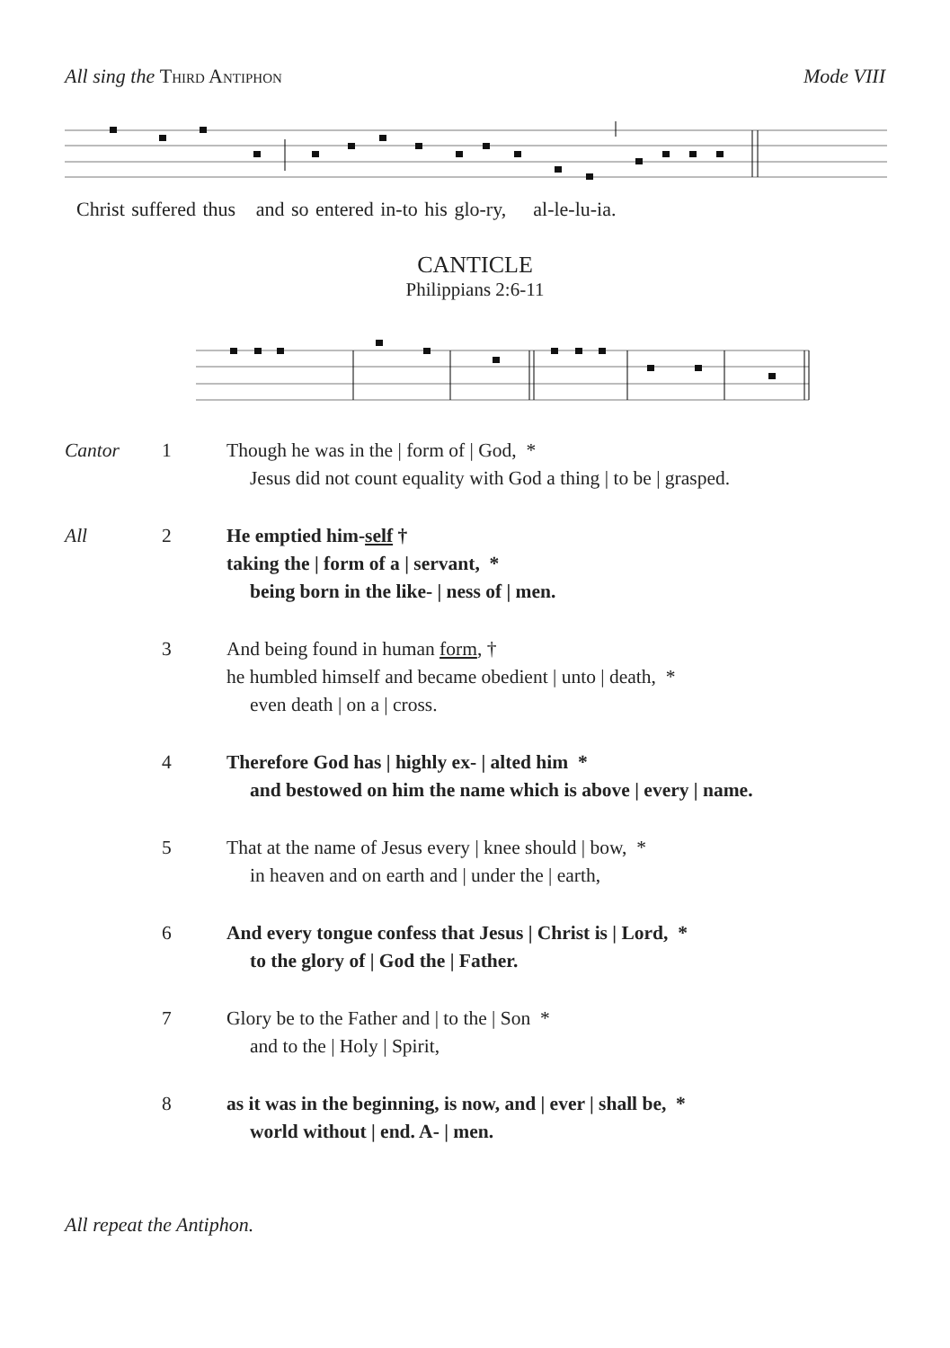All sing the Third Antiphon Mode VIII
Christ suffered thus and so entered in-to his glo-ry, al-le-lu-ia.
CANTICLE
Philippians 2:6-11
Cantor 1 Though he was in the | form of | God, *
Jesus did not count equality with God a thing | to be | grasped.
All 2 He emptied him-self †
taking the | form of a | servant, *
being born in the like- | ness of | men.
3 And being found in human form, †
he humbled himself and became obedient | unto | death, *
even death | on a | cross.
4 Therefore God has | highly ex- | alted him *
and bestowed on him the name which is above | every | name.
5 That at the name of Jesus every | knee should | bow, *
in heaven and on earth and | under the | earth,
6 And every tongue confess that Jesus | Christ is | Lord, *
to the glory of | God the | Father.
7 Glory be to the Father and | to the | Son *
and to the | Holy | Spirit,
8 as it was in the beginning, is now, and | ever | shall be, *
world without | end. A- | men.
All repeat the Antiphon.